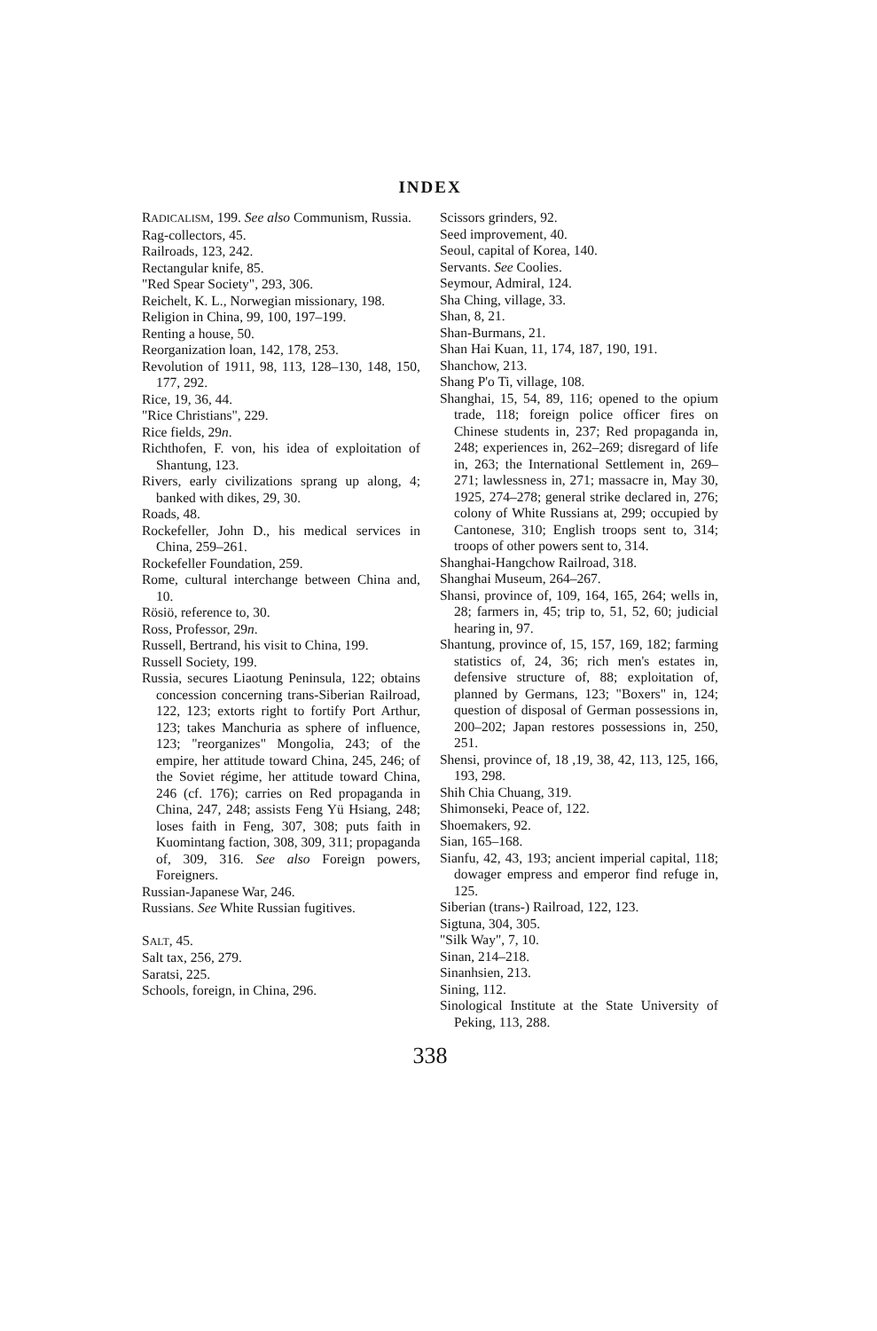INDEX
RADICALISM, 199. See also Communism, Russia.
Rag-collectors, 45.
Railroads, 123, 242.
Rectangular knife, 85.
"Red Spear Society", 293, 306.
Reichelt, K. L., Norwegian missionary, 198.
Religion in China, 99, 100, 197–199.
Renting a house, 50.
Reorganization loan, 142, 178, 253.
Revolution of 1911, 98, 113, 128–130, 148, 150, 177, 292.
Rice, 19, 36, 44.
"Rice Christians", 229.
Rice fields, 29n.
Richthofen, F. von, his idea of exploitation of Shantung, 123.
Rivers, early civilizations sprang up along, 4; banked with dikes, 29, 30.
Roads, 48.
Rockefeller, John D., his medical services in China, 259–261.
Rockefeller Foundation, 259.
Rome, cultural interchange between China and, 10.
Rösiö, reference to, 30.
Ross, Professor, 29n.
Russell, Bertrand, his visit to China, 199.
Russell Society, 199.
Russia, secures Liaotung Peninsula, 122; obtains concession concerning trans-Siberian Railroad, 122, 123; extorts right to fortify Port Arthur, 123; takes Manchuria as sphere of influence, 123; "reorganizes" Mongolia, 243; of the empire, her attitude toward China, 245, 246; of the Soviet régime, her attitude toward China, 246 (cf. 176); carries on Red propaganda in China, 247, 248; assists Feng Yü Hsiang, 248; loses faith in Feng, 307, 308; puts faith in Kuomintang faction, 308, 309, 311; propaganda of, 309, 316. See also Foreign powers, Foreigners.
Russian-Japanese War, 246.
Russians. See White Russian fugitives.
SALT, 45.
Salt tax, 256, 279.
Saratsi, 225.
Schools, foreign, in China, 296.
Scissors grinders, 92.
Seed improvement, 40.
Seoul, capital of Korea, 140.
Servants. See Coolies.
Seymour, Admiral, 124.
Sha Ching, village, 33.
Shan, 8, 21.
Shan-Burmans, 21.
Shan Hai Kuan, 11, 174, 187, 190, 191.
Shanchow, 213.
Shang P'o Ti, village, 108.
Shanghai, 15, 54, 89, 116; opened to the opium trade, 118; foreign police officer fires on Chinese students in, 237; Red propaganda in, 248; experiences in, 262–269; disregard of life in, 263; the International Settlement in, 269–271; lawlessness in, 271; massacre in, May 30, 1925, 274–278; general strike declared in, 276; colony of White Russians at, 299; occupied by Cantonese, 310; English troops sent to, 314; troops of other powers sent to, 314.
Shanghai-Hangchow Railroad, 318.
Shanghai Museum, 264–267.
Shansi, province of, 109, 164, 165, 264; wells in, 28; farmers in, 45; trip to, 51, 52, 60; judicial hearing in, 97.
Shantung, province of, 15, 157, 169, 182; farming statistics of, 24, 36; rich men's estates in, defensive structure of, 88; exploitation of, planned by Germans, 123; "Boxers" in, 124; question of disposal of German possessions in, 200–202; Japan restores possessions in, 250, 251.
Shensi, province of, 18 ,19, 38, 42, 113, 125, 166, 193, 298.
Shih Chia Chuang, 319.
Shimonseki, Peace of, 122.
Shoemakers, 92.
Sian, 165–168.
Sianfu, 42, 43, 193; ancient imperial capital, 118; dowager empress and emperor find refuge in, 125.
Siberian (trans-) Railroad, 122, 123.
Sigtuna, 304, 305.
"Silk Way", 7, 10.
Sinan, 214–218.
Sinanhsien, 213.
Sining, 112.
Sinological Institute at the State University of Peking, 113, 288.
338